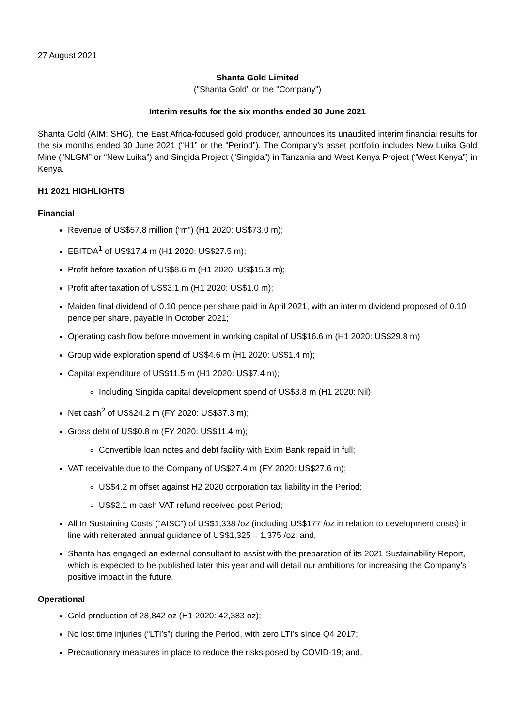27 August 2021
Shanta Gold Limited
("Shanta Gold" or the "Company")
Interim results for the six months ended 30 June 2021
Shanta Gold (AIM: SHG), the East Africa-focused gold producer, announces its unaudited interim financial results for the six months ended 30 June 2021 (“H1” or the “Period”). The Company’s asset portfolio includes New Luika Gold Mine (“NLGM” or “New Luika”) and Singida Project (“Singida”) in Tanzania and West Kenya Project (“West Kenya”) in Kenya.
H1 2021 HIGHLIGHTS
Financial
Revenue of US$57.8 million (“m”) (H1 2020: US$73.0 m);
EBITDA<sup>1</sup> of US$17.4 m (H1 2020: US$27.5 m);
Profit before taxation of US$8.6 m (H1 2020: US$15.3 m);
Profit after taxation of US$3.1 m (H1 2020: US$1.0 m);
Maiden final dividend of 0.10 pence per share paid in April 2021, with an interim dividend proposed of 0.10 pence per share, payable in October 2021;
Operating cash flow before movement in working capital of US$16.6 m (H1 2020: US$29.8 m);
Group wide exploration spend of US$4.6 m (H1 2020: US$1.4 m);
Capital expenditure of US$11.5 m (H1 2020: US$7.4 m);
Including Singida capital development spend of US$3.8 m (H1 2020: Nil)
Net cash<sup>2</sup> of US$24.2 m (FY 2020: US$37.3 m);
Gross debt of US$0.8 m (FY 2020: US$11.4 m);
Convertible loan notes and debt facility with Exim Bank repaid in full;
VAT receivable due to the Company of US$27.4 m (FY 2020: US$27.6 m);
US$4.2 m offset against H2 2020 corporation tax liability in the Period;
US$2.1 m cash VAT refund received post Period;
All In Sustaining Costs (“AISC”) of US$1,338 /oz (including US$177 /oz in relation to development costs) in line with reiterated annual guidance of US$1,325 – 1,375 /oz; and,
Shanta has engaged an external consultant to assist with the preparation of its 2021 Sustainability Report, which is expected to be published later this year and will detail our ambitions for increasing the Company’s positive impact in the future.
Operational
Gold production of 28,842 oz (H1 2020: 42,383 oz);
No lost time injuries (“LTI’s”) during the Period, with zero LTI’s since Q4 2017;
Precautionary measures in place to reduce the risks posed by COVID-19; and,